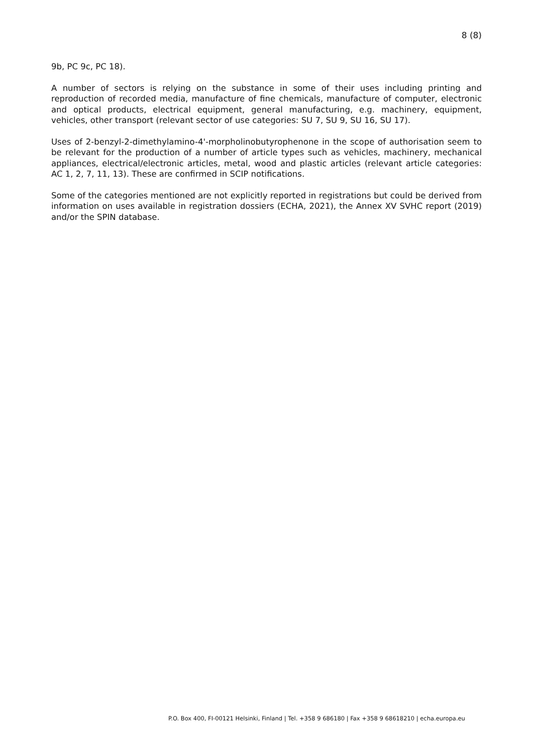8 (8)
9b, PC 9c, PC 18).
A number of sectors is relying on the substance in some of their uses including printing and reproduction of recorded media, manufacture of fine chemicals, manufacture of computer, electronic and optical products, electrical equipment, general manufacturing, e.g. machinery, equipment, vehicles, other transport (relevant sector of use categories: SU 7, SU 9, SU 16, SU 17).
Uses of 2-benzyl-2-dimethylamino-4'-morpholinobutyrophenone in the scope of authorisation seem to be relevant for the production of a number of article types such as vehicles, machinery, mechanical appliances, electrical/electronic articles, metal, wood and plastic articles (relevant article categories: AC 1, 2, 7, 11, 13). These are confirmed in SCIP notifications.
Some of the categories mentioned are not explicitly reported in registrations but could be derived from information on uses available in registration dossiers (ECHA, 2021), the Annex XV SVHC report (2019) and/or the SPIN database.
P.O. Box 400, FI-00121 Helsinki, Finland | Tel. +358 9 686180 | Fax +358 9 68618210 | echa.europa.eu